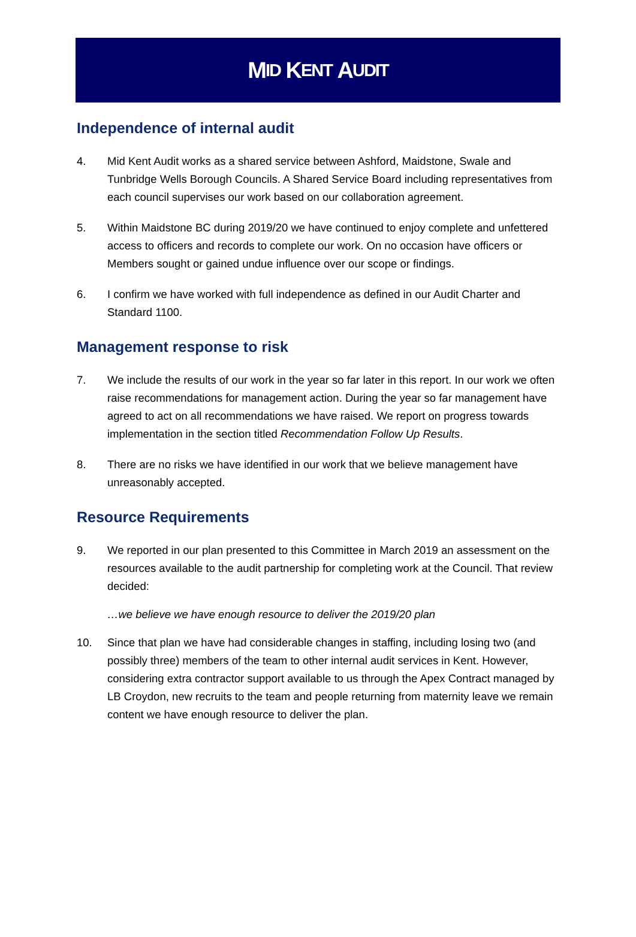M ID K ENT A UDIT
Independence of internal audit
4. Mid Kent Audit works as a shared service between Ashford, Maidstone, Swale and Tunbridge Wells Borough Councils. A Shared Service Board including representatives from each council supervises our work based on our collaboration agreement.
5. Within Maidstone BC during 2019/20 we have continued to enjoy complete and unfettered access to officers and records to complete our work. On no occasion have officers or Members sought or gained undue influence over our scope or findings.
6. I confirm we have worked with full independence as defined in our Audit Charter and Standard 1100.
Management response to risk
7. We include the results of our work in the year so far later in this report. In our work we often raise recommendations for management action. During the year so far management have agreed to act on all recommendations we have raised. We report on progress towards implementation in the section titled Recommendation Follow Up Results.
8. There are no risks we have identified in our work that we believe management have unreasonably accepted.
Resource Requirements
9. We reported in our plan presented to this Committee in March 2019 an assessment on the resources available to the audit partnership for completing work at the Council. That review decided:
…we believe we have enough resource to deliver the 2019/20 plan
10. Since that plan we have had considerable changes in staffing, including losing two (and possibly three) members of the team to other internal audit services in Kent. However, considering extra contractor support available to us through the Apex Contract managed by LB Croydon, new recruits to the team and people returning from maternity leave we remain content we have enough resource to deliver the plan.